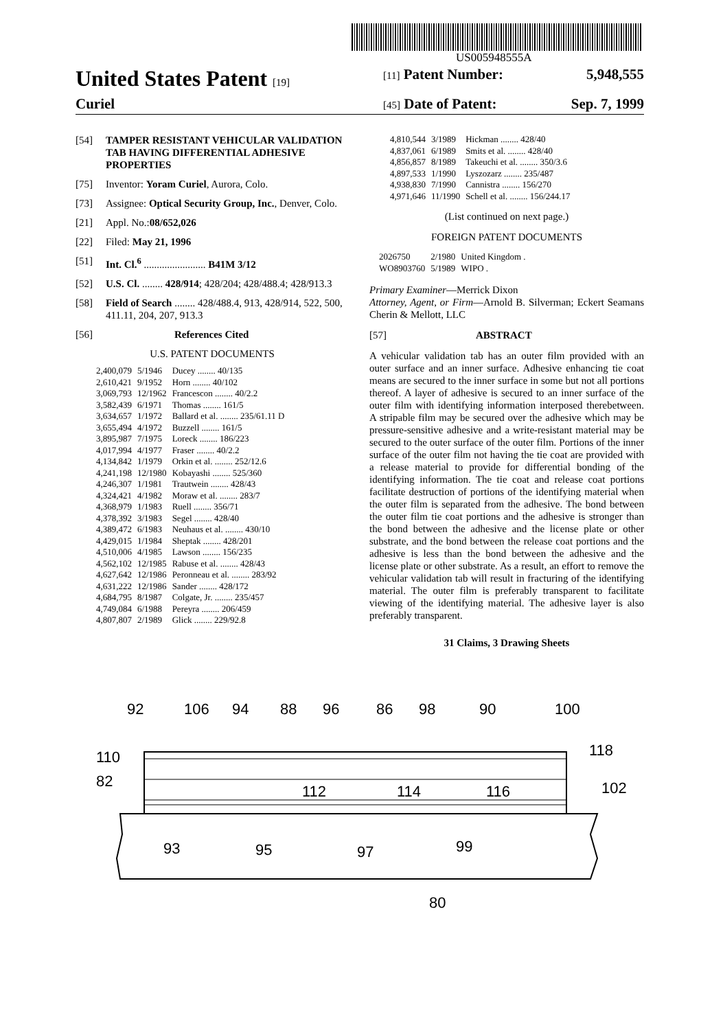US005948555A
United States Patent [19] [11] Patent Number: 5,948,555
Curiel [45] Date of Patent: Sep. 7, 1999
[54] TAMPER RESISTANT VEHICULAR VALIDATION TAB HAVING DIFFERENTIAL ADHESIVE PROPERTIES
[75] Inventor: Yoram Curiel, Aurora, Colo.
[73] Assignee: Optical Security Group, Inc., Denver, Colo.
[21] Appl. No.: 08/652,026
[22] Filed: May 21, 1996
[51] Int. Cl.<sup>6</sup> ........................ B41M 3/12
[52] U.S. Cl. ........ 428/914; 428/204; 428/488.4; 428/913.3
[58] Field of Search ........ 428/488.4, 913, 428/914, 522, 500, 411.11, 204, 207, 913.3
[56] References Cited
U.S. PATENT DOCUMENTS
| 2,400,079 | 5/1946 | Ducey ........ 40/135 |
| 2,610,421 | 9/1952 | Horn ........ 40/102 |
| 3,069,793 | 12/1962 | Francescon ........ 40/2.2 |
| 3,582,439 | 6/1971 | Thomas ........ 161/5 |
| 3,634,657 | 1/1972 | Ballard et al. ........ 235/61.11 D |
| 3,655,494 | 4/1972 | Buzzell ........ 161/5 |
| 3,895,987 | 7/1975 | Loreck ........ 186/223 |
| 4,017,994 | 4/1977 | Fraser ........ 40/2.2 |
| 4,134,842 | 1/1979 | Orkin et al. ........ 252/12.6 |
| 4,241,198 | 12/1980 | Kobayashi ........ 525/360 |
| 4,246,307 | 1/1981 | Trautwein ........ 428/43 |
| 4,324,421 | 4/1982 | Moraw et al. ........ 283/7 |
| 4,368,979 | 1/1983 | Ruell ........ 356/71 |
| 4,378,392 | 3/1983 | Segel ........ 428/40 |
| 4,389,472 | 6/1983 | Neuhaus et al. ........ 430/10 |
| 4,429,015 | 1/1984 | Sheptak ........ 428/201 |
| 4,510,006 | 4/1985 | Lawson ........ 156/235 |
| 4,562,102 | 12/1985 | Rabuse et al. ........ 428/43 |
| 4,627,642 | 12/1986 | Peronneau et al. ........ 283/92 |
| 4,631,222 | 12/1986 | Sander ........ 428/172 |
| 4,684,795 | 8/1987 | Colgate, Jr. ........ 235/457 |
| 4,749,084 | 6/1988 | Pereyra ........ 206/459 |
| 4,807,807 | 2/1989 | Glick ........ 229/92.8 |
| 4,810,544 | 3/1989 | Hickman ........ 428/40 |
| 4,837,061 | 6/1989 | Smits et al. ........ 428/40 |
| 4,856,857 | 8/1989 | Takeuchi et al. ........ 350/3.6 |
| 4,897,533 | 1/1990 | Lyszozarz ........ 235/487 |
| 4,938,830 | 7/1990 | Cannistra ........ 156/270 |
| 4,971,646 | 11/1990 | Schell et al. ........ 156/244.17 |
(List continued on next page.)
FOREIGN PATENT DOCUMENTS
| 2026750 | 2/1980 | United Kingdom . |
| WO8903760 | 5/1989 | WIPO . |
Primary Examiner—Merrick Dixon
Attorney, Agent, or Firm—Arnold B. Silverman; Eckert Seamans Cherin & Mellott, LLC
[57] ABSTRACT
A vehicular validation tab has an outer film provided with an outer surface and an inner surface. Adhesive enhancing tie coat means are secured to the inner surface in some but not all portions thereof. A layer of adhesive is secured to an inner surface of the outer film with identifying information interposed therebetween. A stripable film may be secured over the adhesive which may be pressure-sensitive adhesive and a write-resistant material may be secured to the outer surface of the outer film. Portions of the inner surface of the outer film not having the tie coat are provided with a release material to provide for differential bonding of the identifying information. The tie coat and release coat portions facilitate destruction of portions of the identifying material when the outer film is separated from the adhesive. The bond between the outer film tie coat portions and the adhesive is stronger than the bond between the adhesive and the license plate or other substrate, and the bond between the release coat portions and the adhesive is less than the bond between the adhesive and the license plate or other substrate. As a result, an effort to remove the vehicular validation tab will result in fracturing of the identifying material. The outer film is preferably transparent to facilitate viewing of the identifying material. The adhesive layer is also preferably transparent.
31 Claims, 3 Drawing Sheets
92
106
94
88
96
86
98
90
100
110
118
112
114
116
82
102
93
95
97
99
80